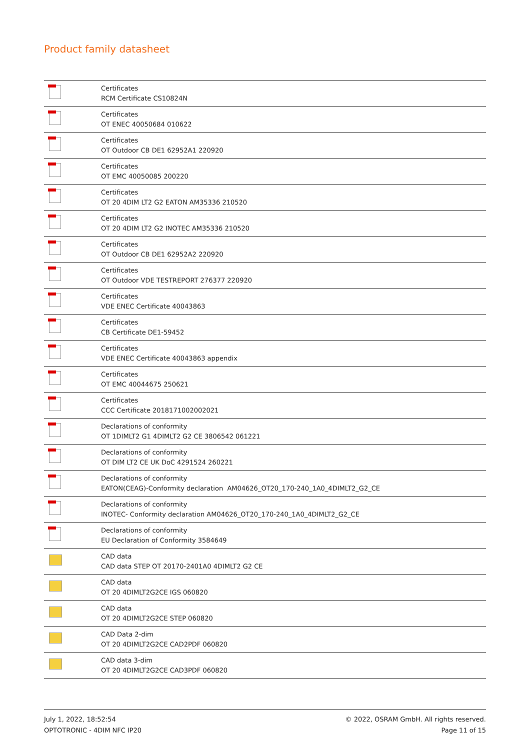Product family datasheet
| | Certificates RCM Certificate CS10824N |
| | Certificates OT ENEC 40050684 010622 |
| | Certificates OT Outdoor CB DE1 62952A1 220920 |
| | Certificates OT EMC 40050085 200220 |
| | Certificates OT 20 4DIM LT2 G2 EATON AM35336 210520 |
| | Certificates OT 20 4DIM LT2 G2 INOTEC AM35336 210520 |
| | Certificates OT Outdoor CB DE1 62952A2 220920 |
| | Certificates OT Outdoor VDE TESTREPORT 276377 220920 |
| | Certificates VDE ENEC Certificate 40043863 |
| | Certificates CB Certificate DE1-59452 |
| | Certificates VDE ENEC Certificate 40043863 appendix |
| | Certificates OT EMC 40044675 250621 |
| | Certificates CCC Certificate 2018171002002021 |
| | Declarations of conformity OT 1DIMLT2 G1 4DIMLT2 G2 CE 3806542 061221 |
| | Declarations of conformity OT DIM LT2 CE UK DoC 4291524 260221 |
| | Declarations of conformity EATON(CEAG)-Conformity declaration AM04626_OT20_170-240_1A0_4DIMLT2_G2_CE |
| | Declarations of conformity INOTEC- Conformity declaration AM04626_OT20_170-240_1A0_4DIMLT2_G2_CE |
| | Declarations of conformity EU Declaration of Conformity 3584649 |
| | CAD data CAD data STEP OT 20170-2401A0 4DIMLT2 G2 CE |
| | CAD data OT 20 4DIMLT2G2CE IGS 060820 |
| | CAD data OT 20 4DIMLT2G2CE STEP 060820 |
| | CAD Data 2-dim OT 20 4DIMLT2G2CE CAD2PDF 060820 |
| | CAD data 3-dim OT 20 4DIMLT2G2CE CAD3PDF 060820 |
July 1, 2022, 18:52:54
OPTOTRONIC - 4DIM NFC IP20
© 2022, OSRAM GmbH. All rights reserved.
Page 11 of 15